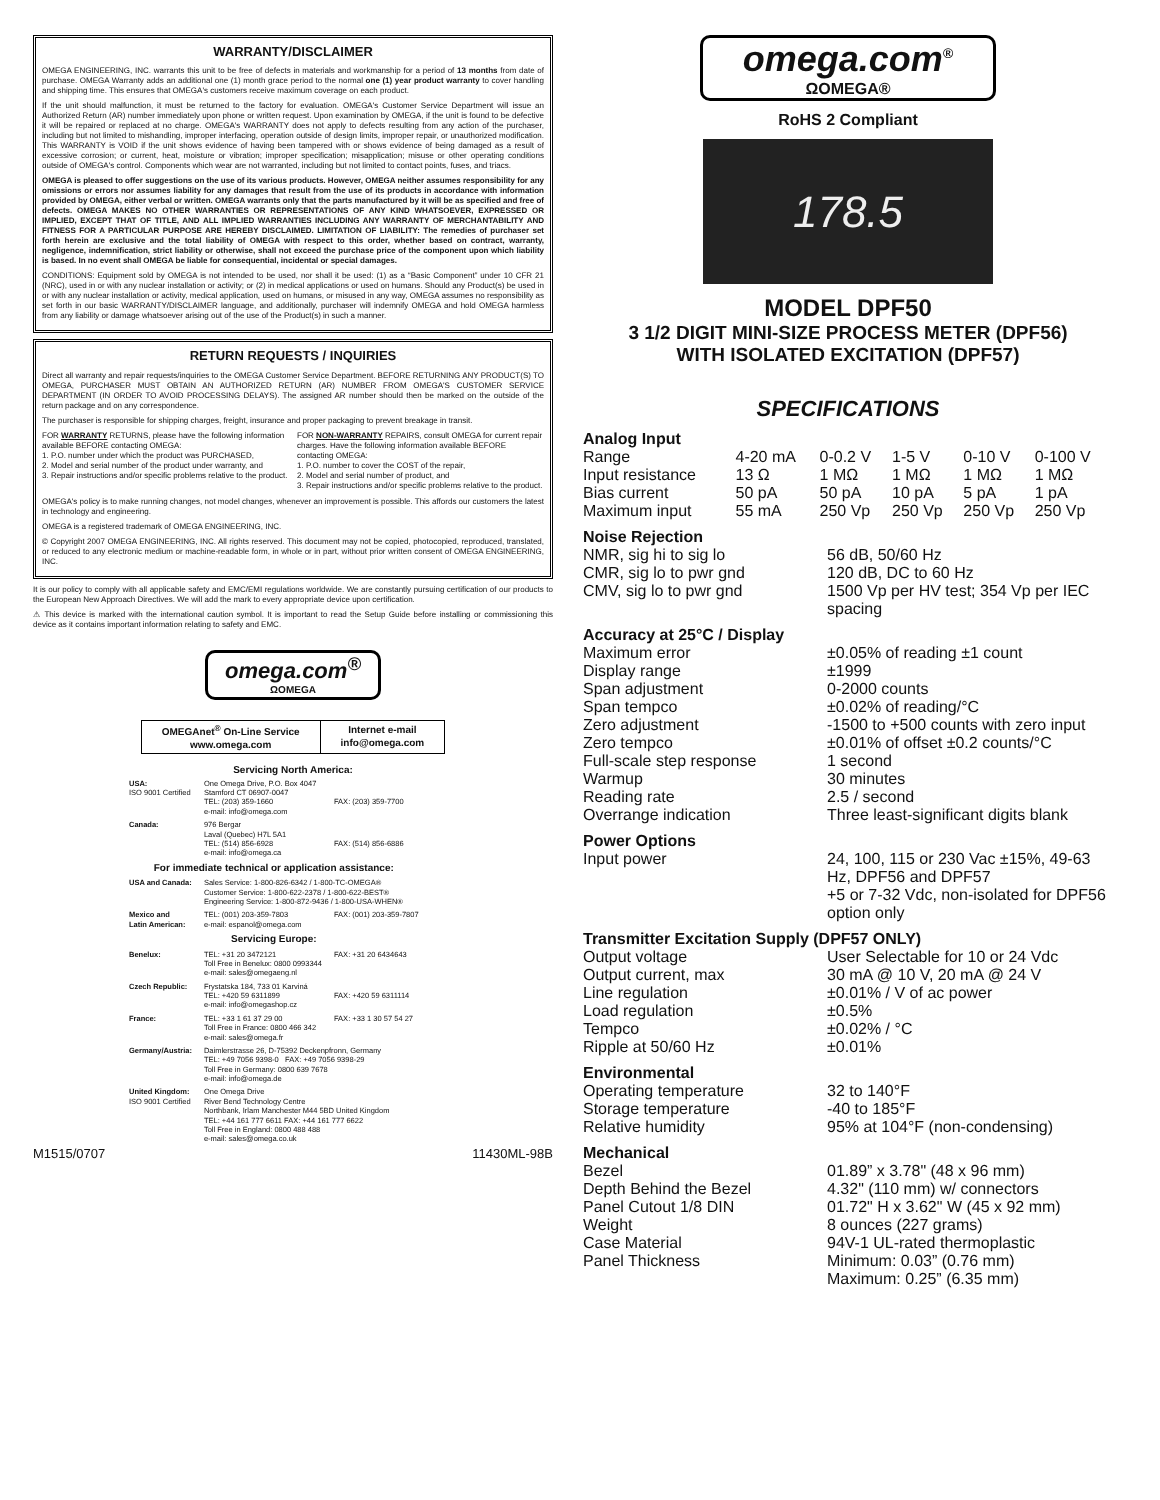WARRANTY/DISCLAIMER
OMEGA ENGINEERING, INC. warrants this unit to be free of defects in materials and workmanship for a period of 13 months from date of purchase. OMEGA Warranty adds an additional one (1) month grace period to the normal one (1) year product warranty to cover handling and shipping time. This ensures that OMEGA's customers receive maximum coverage on each product.
If the unit should malfunction, it must be returned to the factory for evaluation. OMEGA's Customer Service Department will issue an Authorized Return (AR) number immediately upon phone or written request. Upon examination by OMEGA, if the unit is found to be defective it will be repaired or replaced at no charge. OMEGA's WARRANTY does not apply to defects resulting from any action of the purchaser, including but not limited to mishandling, improper interfacing, operation outside of design limits, improper repair, or unauthorized modification. This WARRANTY is VOID if the unit shows evidence of having been tampered with or shows evidence of being damaged as a result of excessive corrosion; or current, heat, moisture or vibration; improper specification; misapplication; misuse or other operating conditions outside of OMEGA's control. Components which wear are not warranted, including but not limited to contact points, fuses, and triacs.
OMEGA is pleased to offer suggestions on the use of its various products. However, OMEGA neither assumes responsibility for any omissions or errors nor assumes liability for any damages that result from the use of its products in accordance with information provided by OMEGA, either verbal or written. OMEGA warrants only that the parts manufactured by it will be as specified and free of defects. OMEGA MAKES NO OTHER WARRANTIES OR REPRESENTATIONS OF ANY KIND WHATSOEVER, EXPRESSED OR IMPLIED, EXCEPT THAT OF TITLE, AND ALL IMPLIED WARRANTIES INCLUDING ANY WARRANTY OF MERCHANTABILITY AND FITNESS FOR A PARTICULAR PURPOSE ARE HEREBY DISCLAIMED. LIMITATION OF LIABILITY: The remedies of purchaser set forth herein are exclusive and the total liability of OMEGA with respect to this order, whether based on contract, warranty, negligence, indemnification, strict liability or otherwise, shall not exceed the purchase price of the component upon which liability is based. In no event shall OMEGA be liable for consequential, incidental or special damages.
CONDITIONS: Equipment sold by OMEGA is not intended to be used, nor shall it be used: (1) as a “Basic Component” under 10 CFR 21 (NRC), used in or with any nuclear installation or activity; or (2) in medical applications or used on humans. Should any Product(s) be used in or with any nuclear installation or activity, medical application, used on humans, or misused in any way, OMEGA assumes no responsibility as set forth in our basic WARRANTY/DISCLAIMER language, and additionally, purchaser will indemnify OMEGA and hold OMEGA harmless from any liability or damage whatsoever arising out of the use of the Product(s) in such a manner.
RETURN REQUESTS / INQUIRIES
Direct all warranty and repair requests/inquiries to the OMEGA Customer Service Department. BEFORE RETURNING ANY PRODUCT(S) TO OMEGA, PURCHASER MUST OBTAIN AN AUTHORIZED RETURN (AR) NUMBER FROM OMEGA'S CUSTOMER SERVICE DEPARTMENT (IN ORDER TO AVOID PROCESSING DELAYS). The assigned AR number should then be marked on the outside of the return package and on any correspondence.
The purchaser is responsible for shipping charges, freight, insurance and proper packaging to prevent breakage in transit.
FOR WARRANTY RETURNS, please have the following information available BEFORE contacting OMEGA:
1. P.O. number under which the product was PURCHASED,
2. Model and serial number of the product under warranty, and
3. Repair instructions and/or specific problems relative to the product.
FOR NON-WARRANTY REPAIRS, consult OMEGA for current repair charges. Have the following information available BEFORE contacting OMEGA:
1. P.O. number to cover the COST of the repair,
2. Model and serial number of product, and
3. Repair instructions and/or specific problems relative to the product.
OMEGA's policy is to make running changes, not model changes, whenever an improvement is possible. This affords our customers the latest in technology and engineering.
OMEGA is a registered trademark of OMEGA ENGINEERING, INC.
© Copyright 2007 OMEGA ENGINEERING, INC. All rights reserved. This document may not be copied, photocopied, reproduced, translated, or reduced to any electronic medium or machine-readable form, in whole or in part, without prior written consent of OMEGA ENGINEERING, INC.
It is our policy to comply with all applicable safety and EMC/EMI regulations worldwide. We are constantly pursuing certification of our products to the European New Approach Directives. We will add the mark to every appropriate device upon certification.
⚠ This device is marked with the international caution symbol. It is important to read the Setup Guide before installing or commissioning this device as it contains important information relating to safety and EMC.
omega.com<sup>®</sup>
ΩOMEGA
| OMEGAnet<sup>®</sup> On-Line Service www.omega.com | Internet e-mail info@omega.com |
Servicing North America:
| USA: ISO 9001 Certified | One Omega Drive, P.O. Box 4047 Stamford CT 06907-0047 TEL: (203) 359-1660 e-mail: info@omega.com | FAX: (203) 359-7700 |
| Canada: | 976 Bergar Laval (Quebec) H7L 5A1 TEL: (514) 856-6928 e-mail: info@omega.ca | FAX: (514) 856-6886 |
| For immediate technical or application assistance: | | |
| USA and Canada: | Sales Service: 1-800-826-6342 / 1-800-TC-OMEGA® Customer Service: 1-800-622-2378 / 1-800-622-BEST® Engineering Service: 1-800-872-9436 / 1-800-USA-WHEN® | |
| Mexico and Latin American: | TEL: (001) 203-359-7803 e-mail: espanol@omega.com | FAX: (001) 203-359-7807 |
| Servicing Europe: | | |
| Benelux: | TEL: +31 20 3472121 Toll Free in Benelux: 0800 0993344 e-mail: sales@omegaeng.nl | FAX: +31 20 6434643 |
| Czech Republic: | Frystatska 184, 733 01 Karviná TEL: +420 59 6311899 e-mail: info@omegashop.cz | FAX: +420 59 6311114 |
| France: | TEL: +33 1 61 37 29 00 Toll Free in France: 0800 466 342 e-mail: sales@omega.fr | FAX: +33 1 30 57 54 27 |
| Germany/Austria: | Daimlerstrasse 26, D-75392 Deckenpfronn, Germany TEL: +49 7056 9398-0 FAX: +49 7056 9398-29 Toll Free in Germany: 0800 639 7678 e-mail: info@omega.de | |
| United Kingdom: ISO 9001 Certified | One Omega Drive River Bend Technology Centre Northbank, Irlam Manchester M44 5BD United Kingdom TEL: +44 161 777 6611 FAX: +44 161 777 6622 Toll Free in England: 0800 488 488 e-mail: sales@omega.co.uk | |
M1515/0707 11430ML-98B
omega.com<sup>®</sup>
ΩOMEGA®
RoHS 2 Compliant
178.5
MODEL DPF50
3 1/2 DIGIT MINI-SIZE PROCESS METER (DPF56)
WITH ISOLATED EXCITATION (DPF57)
SPECIFICATIONS
Analog Input
| Range | 4-20 mA | 0-0.2 V | 1-5 V | 0-10 V | 0-100 V |
| Input resistance | 13 Ω | 1 MΩ | 1 MΩ | 1 MΩ | 1 MΩ |
| Bias current | 50 pA | 50 pA | 10 pA | 5 pA | 1 pA |
| Maximum input | 55 mA | 250 Vp | 250 Vp | 250 Vp | 250 Vp |
| Noise Rejection | |
| NMR, sig hi to sig lo | 56 dB, 50/60 Hz |
| CMR, sig lo to pwr gnd | 120 dB, DC to 60 Hz |
| CMV, sig lo to pwr gnd | 1500 Vp per HV test; 354 Vp per IEC spacing |
| Accuracy at 25°C / Display | |
| Maximum error | ±0.05% of reading ±1 count |
| Display range | ±1999 |
| Span adjustment | 0-2000 counts |
| Span tempco | ±0.02% of reading/°C |
| Zero adjustment | -1500 to +500 counts with zero input |
| Zero tempco | ±0.01% of offset ±0.2 counts/°C |
| Full-scale step response | 1 second |
| Warmup | 30 minutes |
| Reading rate | 2.5 / second |
| Overrange indication | Three least-significant digits blank |
| Power Options | |
| Input power | 24, 100, 115 or 230 Vac ±15%, 49-63 Hz, DPF56 and DPF57 +5 or 7-32 Vdc, non-isolated for DPF56 option only |
| Transmitter Excitation Supply (DPF57 ONLY) | |
| Output voltage | User Selectable for 10 or 24 Vdc |
| Output current, max | 30 mA @ 10 V, 20 mA @ 24 V |
| Line regulation | ±0.01% / V of ac power |
| Load regulation | ±0.5% |
| Tempco | ±0.02% / °C |
| Ripple at 50/60 Hz | ±0.01% |
| Environmental | |
| Operating temperature | 32 to 140°F |
| Storage temperature | -40 to 185°F |
| Relative humidity | 95% at 104°F (non-condensing) |
| Mechanical | |
| Bezel | 01.89” x 3.78" (48 x 96 mm) |
| Depth Behind the Bezel | 4.32" (110 mm) w/ connectors |
| Panel Cutout 1/8 DIN | 01.72" H x 3.62" W (45 x 92 mm) |
| Weight | 8 ounces (227 grams) |
| Case Material | 94V-1 UL-rated thermoplastic |
| Panel Thickness | Minimum: 0.03” (0.76 mm) Maximum: 0.25” (6.35 mm) |